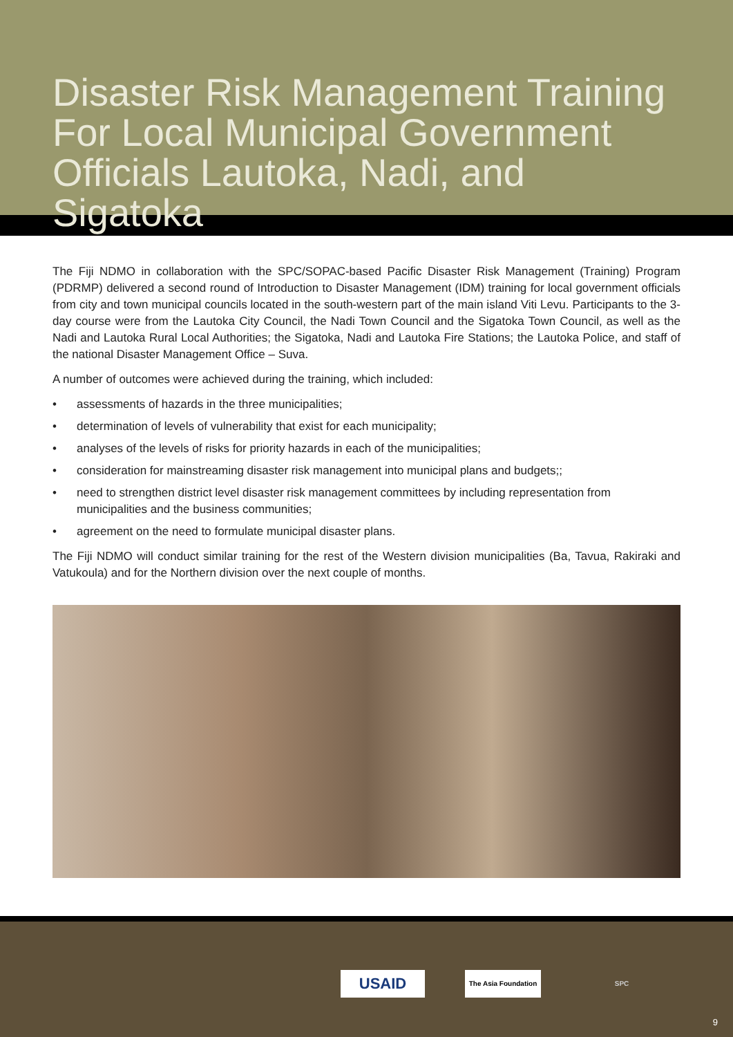Disaster Risk Management Training For Local Municipal Government Officials Lautoka, Nadi, and Sigatoka
The Fiji NDMO in collaboration with the SPC/SOPAC-based Pacific Disaster Risk Management (Training) Program (PDRMP) delivered a second round of Introduction to Disaster Management (IDM) training for local government officials from city and town municipal councils located in the south-western part of the main island Viti Levu. Participants to the 3-day course were from the Lautoka City Council, the Nadi Town Council and the Sigatoka Town Council, as well as the Nadi and Lautoka Rural Local Authorities; the Sigatoka, Nadi and Lautoka Fire Stations; the Lautoka Police, and staff of the national Disaster Management Office – Suva.
A number of outcomes were achieved during the training, which included:
• assessments of hazards in the three municipalities;
• determination of levels of vulnerability that exist for each municipality;
• analyses of the levels of risks for priority hazards in each of the municipalities;
• consideration for mainstreaming disaster risk management into municipal plans and budgets;;
• need to strengthen district level disaster risk management committees by including representation from municipalities and the business communities;
• agreement on the need to formulate municipal disaster plans.
The Fiji NDMO will conduct similar training for the rest of the Western division municipalities (Ba, Tavua, Rakiraki and Vatukoula) and for the Northern division over the next couple of months.
USAID
The Asia Foundation
SPC
9